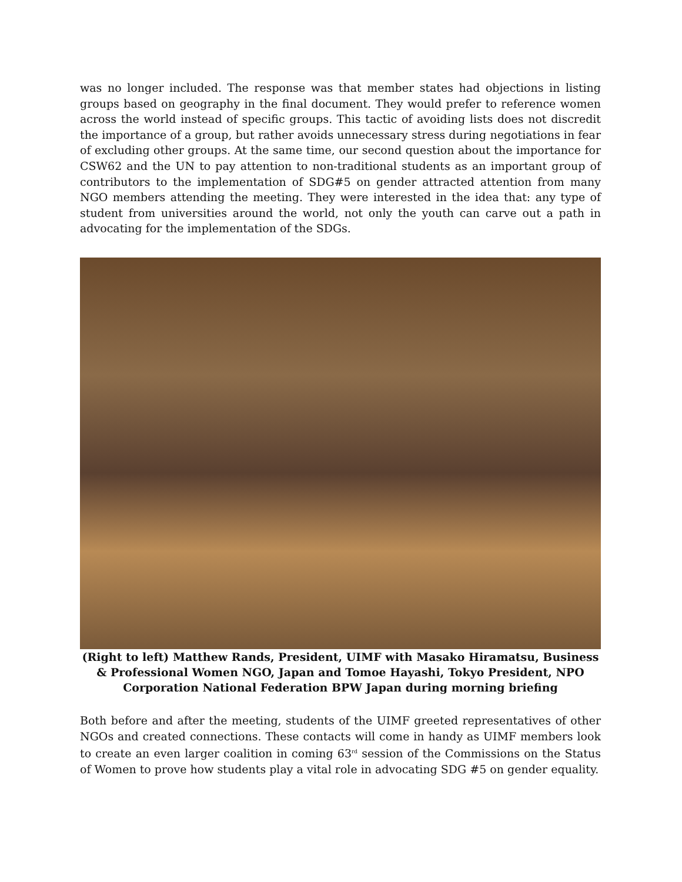was no longer included. The response was that member states had objections in listing groups based on geography in the final document. They would prefer to reference women across the world instead of specific groups. This tactic of avoiding lists does not discredit the importance of a group, but rather avoids unnecessary stress during negotiations in fear of excluding other groups. At the same time, our second question about the importance for CSW62 and the UN to pay attention to non-traditional students as an important group of contributors to the implementation of SDG#5 on gender attracted attention from many NGO members attending the meeting. They were interested in the idea that: any type of student from universities around the world, not only the youth can carve out a path in advocating for the implementation of the SDGs.
(Right to left) Matthew Rands, President, UIMF with Masako Hiramatsu, Business & Professional Women NGO, Japan and Tomoe Hayashi, Tokyo President, NPO Corporation National Federation BPW Japan during morning briefing
Both before and after the meeting, students of the UIMF greeted representatives of other NGOs and created connections. These contacts will come in handy as UIMF members look to create an even larger coalition in coming 63<sup>rd</sup> session of the Commissions on the Status of Women to prove how students play a vital role in advocating SDG #5 on gender equality.